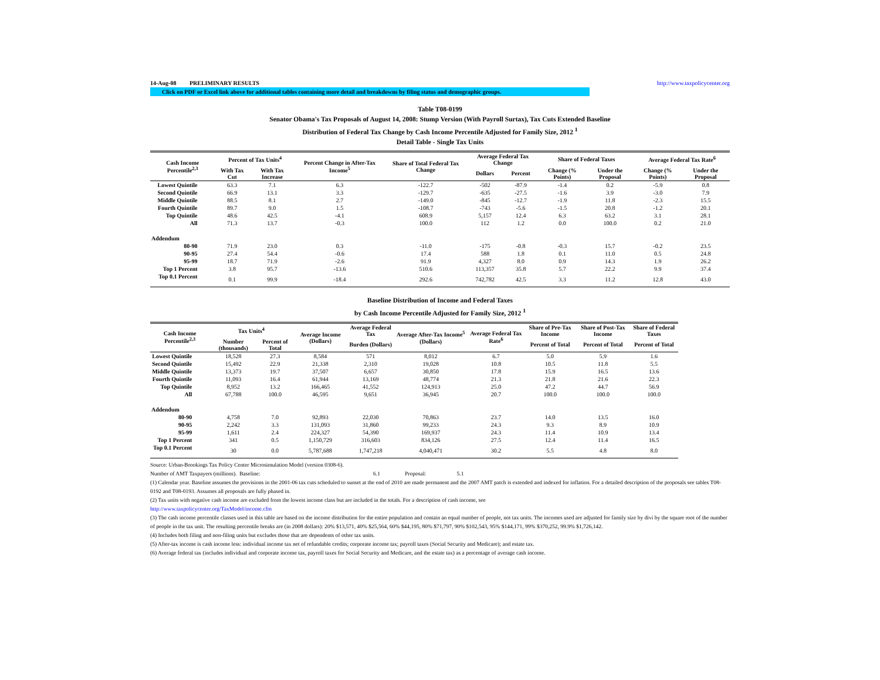14-Aug-08 PRELIMINARY RESULTS http://www.taxpolicycenter.org
Click on PDF or Excel link above for additional tables containing more detail and breakdowns by filing status and demographic groups.
Table T08-0199
Senator Obama's Tax Proposals of August 14, 2008: Stump Version (With Payroll Surtax), Tax Cuts Extended Baseline
Distribution of Federal Tax Change by Cash Income Percentile Adjusted for Family Size, 2012 <sup>1</sup>
Detail Table - Single Tax Units
| Cash Income Percentile<sup>2,3</sup> | Percent of Tax Units<sup>4</sup> | | Percent Change in After-Tax Income<sup>5</sup> | Share of Total Federal Tax Change | Average Federal Tax Change | | Share of Federal Taxes | | Average Federal Tax Rate<sup>6</sup> | |
| --- | --- | --- | --- | --- | --- | --- | --- | --- | --- | --- |
| | With Tax Cut | With Tax Increase | | | Dollars | Percent | Change (% Points) | Under the Proposal | Change (% Points) | Under the Proposal |
| Lowest Quintile | 63.3 | 7.1 | 6.3 | -122.7 | -502 | -87.9 | -1.4 | 0.2 | -5.9 | 0.8 |
| Second Quintile | 66.9 | 13.1 | 3.3 | -129.7 | -635 | -27.5 | -1.6 | 3.9 | -3.0 | 7.9 |
| Middle Quintile | 88.5 | 8.1 | 2.7 | -149.0 | -845 | -12.7 | -1.9 | 11.8 | -2.3 | 15.5 |
| Fourth Quintile | 89.7 | 9.0 | 1.5 | -108.7 | -743 | -5.6 | -1.5 | 20.8 | -1.2 | 20.1 |
| Top Quintile | 48.6 | 42.5 | -4.1 | 608.9 | 5,157 | 12.4 | 6.3 | 63.2 | 3.1 | 28.1 |
| All | 71.3 | 13.7 | -0.3 | 100.0 | 112 | 1.2 | 0.0 | 100.0 | 0.2 | 21.0 |
| Addendum | | | | | | | | | | |
| 80-90 | 71.9 | 23.0 | 0.3 | -11.0 | -175 | -0.8 | -0.3 | 15.7 | -0.2 | 23.5 |
| 90-95 | 27.4 | 54.4 | -0.6 | 17.4 | 588 | 1.8 | 0.1 | 11.0 | 0.5 | 24.8 |
| 95-99 | 18.7 | 71.9 | -2.6 | 91.9 | 4,327 | 8.0 | 0.9 | 14.3 | 1.9 | 26.2 |
| Top 1 Percent | 3.8 | 95.7 | -13.6 | 510.6 | 113,357 | 35.8 | 5.7 | 22.2 | 9.9 | 37.4 |
| Top 0.1 Percent | 0.1 | 99.9 | -18.4 | 292.6 | 742,782 | 42.5 | 3.3 | 11.2 | 12.8 | 43.0 |
Baseline Distribution of Income and Federal Taxes
by Cash Income Percentile Adjusted for Family Size, 2012 <sup>1</sup>
| Cash Income Percentile<sup>2,3</sup> | Tax Units<sup>4</sup> | | Average Income (Dollars) | Average Federal Tax | Average After-Tax Income<sup>5</sup> (Dollars) | Average Federal Tax Rate<sup>6</sup> | Share of Pre-Tax Income | Share of Post-Tax Income | Share of Federal Taxes |
| --- | --- | --- | --- | --- | --- | --- | --- | --- | --- |
| | Number (thousands) | Percent of Total | | Burden (Dollars) | | | Percent of Total | Percent of Total | Percent of Total |
| Lowest Quintile | 18,528 | 27.3 | 8,584 | 571 | 8,012 | 6.7 | 5.0 | 5.9 | 1.6 |
| Second Quintile | 15,492 | 22.9 | 21,338 | 2,310 | 19,028 | 10.8 | 10.5 | 11.8 | 5.5 |
| Middle Quintile | 13,373 | 19.7 | 37,507 | 6,657 | 30,850 | 17.8 | 15.9 | 16.5 | 13.6 |
| Fourth Quintile | 11,093 | 16.4 | 61,944 | 13,169 | 48,774 | 21.3 | 21.8 | 21.6 | 22.3 |
| Top Quintile | 8,952 | 13.2 | 166,465 | 41,552 | 124,913 | 25.0 | 47.2 | 44.7 | 56.9 |
| All | 67,788 | 100.0 | 46,595 | 9,651 | 36,945 | 20.7 | 100.0 | 100.0 | 100.0 |
| Addendum | | | | | | | | | |
| 80-90 | 4,758 | 7.0 | 92,893 | 22,030 | 70,863 | 23.7 | 14.0 | 13.5 | 16.0 |
| 90-95 | 2,242 | 3.3 | 131,093 | 31,860 | 99,233 | 24.3 | 9.3 | 8.9 | 10.9 |
| 95-99 | 1,611 | 2.4 | 224,327 | 54,390 | 169,937 | 24.3 | 11.4 | 10.9 | 13.4 |
| Top 1 Percent | 341 | 0.5 | 1,150,729 | 316,603 | 834,126 | 27.5 | 12.4 | 11.4 | 16.5 |
| Top 0.1 Percent | 30 | 0.0 | 5,787,688 | 1,747,218 | 4,040,471 | 30.2 | 5.5 | 4.8 | 8.0 |
Source: Urban-Brookings Tax Policy Center Microsimulation Model (version 0308-6).
Number of AMT Taxpayers (millions). Baseline: 6.1 Proposal: 5.1
(1) Calendar year. Baseline assumes the provisions in the 2001-06 tax cuts scheduled to sunset at the end of 2010 are made permanent and the 2007 AMT patch is extended and indexed for inflation. For a detailed description of the proposals see tables T08-0192 and T08-0193. Assumes all proposals are fully phased in.
(2) Tax units with negative cash income are excluded from the lowest income class but are included in the totals. For a description of cash income, see
http://www.taxpolicycenter.org/TaxModel/income.cfm
(3) The cash income percentile classes used in this table are based on the income distribution for the entire population and contain an equal number of people, not tax units. The incomes used are adjusted for family size by divi by the square root of the number of people in the tax unit. The resulting percentile breaks are (in 2008 dollars): 20% $13,571, 40% $25,564, 60% $44,195, 80% $71,797, 90% $102,543, 95% $144,171, 99% $370,252, 99.9% $1,726,142.
(4) Includes both filing and non-filing units but excludes those that are dependents of other tax units.
(5) After-tax income is cash income less: individual income tax net of refundable credits; corporate income tax; payroll taxes (Social Security and Medicare); and estate tax.
(6) Average federal tax (includes individual and corporate income tax, payroll taxes for Social Security and Medicare, and the estate tax) as a percentage of average cash income.